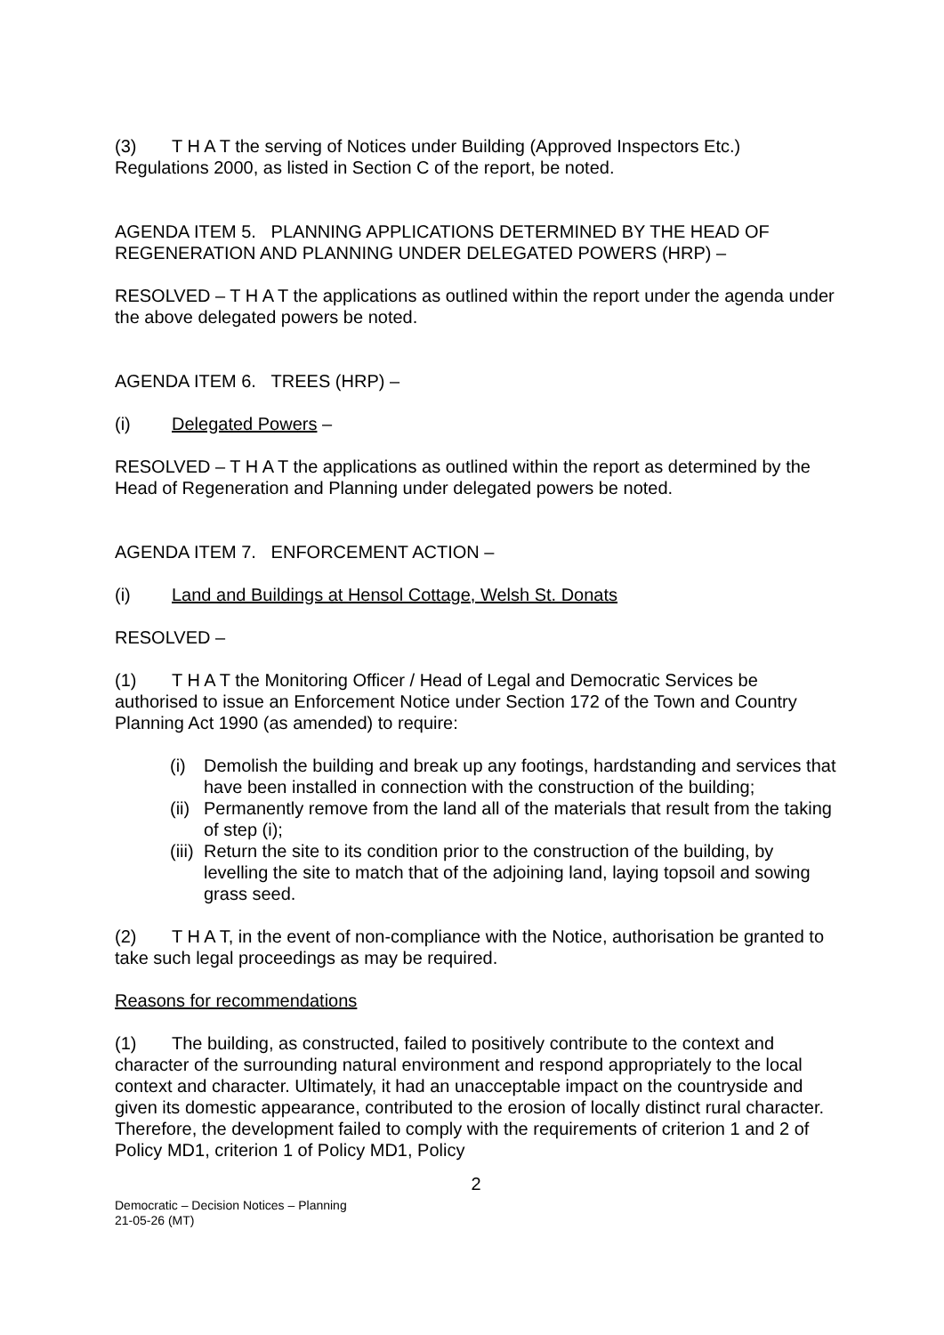(3) T H A T the serving of Notices under Building (Approved Inspectors Etc.) Regulations 2000, as listed in Section C of the report, be noted.
AGENDA ITEM 5. PLANNING APPLICATIONS DETERMINED BY THE HEAD OF REGENERATION AND PLANNING UNDER DELEGATED POWERS (HRP) –
RESOLVED – T H A T the applications as outlined within the report under the agenda under the above delegated powers be noted.
AGENDA ITEM 6. TREES (HRP) –
(i) Delegated Powers –
RESOLVED – T H A T the applications as outlined within the report as determined by the Head of Regeneration and Planning under delegated powers be noted.
AGENDA ITEM 7. ENFORCEMENT ACTION –
(i) Land and Buildings at Hensol Cottage, Welsh St. Donats
RESOLVED –
(1) T H A T the Monitoring Officer / Head of Legal and Democratic Services be authorised to issue an Enforcement Notice under Section 172 of the Town and Country Planning Act 1990 (as amended) to require:
(i) Demolish the building and break up any footings, hardstanding and services that have been installed in connection with the construction of the building;
(ii) Permanently remove from the land all of the materials that result from the taking of step (i);
(iii) Return the site to its condition prior to the construction of the building, by levelling the site to match that of the adjoining land, laying topsoil and sowing grass seed.
(2) T H A T, in the event of non-compliance with the Notice, authorisation be granted to take such legal proceedings as may be required.
Reasons for recommendations
(1) The building, as constructed, failed to positively contribute to the context and character of the surrounding natural environment and respond appropriately to the local context and character. Ultimately, it had an unacceptable impact on the countryside and given its domestic appearance, contributed to the erosion of locally distinct rural character. Therefore, the development failed to comply with the requirements of criterion 1 and 2 of Policy MD1, criterion 1 of Policy MD1, Policy
2
Democratic – Decision Notices – Planning
21-05-26 (MT)